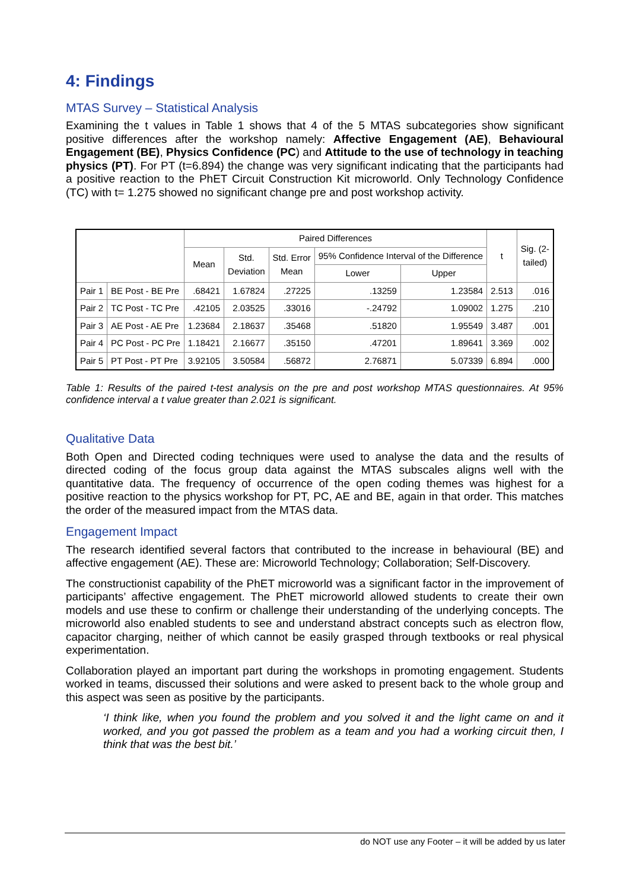4: Findings
MTAS Survey – Statistical Analysis
Examining the t values in Table 1 shows that 4 of the 5 MTAS subcategories show significant positive differences after the workshop namely: Affective Engagement (AE), Behavioural Engagement (BE), Physics Confidence (PC) and Attitude to the use of technology in teaching physics (PT). For PT (t=6.894) the change was very significant indicating that the participants had a positive reaction to the PhET Circuit Construction Kit microworld. Only Technology Confidence (TC) with t= 1.275 showed no significant change pre and post workshop activity.
| | | Paired Differences | | | | | t | Sig. (2- tailed) |
| --- | --- | --- | --- | --- | --- | --- | --- | --- |
| | | Mean | Std. Deviation | Std. Error Mean | 95% Confidence Interval of the Difference | | | |
| | | | | | Lower | Upper | | |
| Pair 1 | BE Post - BE Pre | .68421 | 1.67824 | .27225 | .13259 | 1.23584 | 2.513 | .016 |
| Pair 2 | TC Post - TC Pre | .42105 | 2.03525 | .33016 | -.24792 | 1.09002 | 1.275 | .210 |
| Pair 3 | AE Post - AE Pre | 1.23684 | 2.18637 | .35468 | .51820 | 1.95549 | 3.487 | .001 |
| Pair 4 | PC Post - PC Pre | 1.18421 | 2.16677 | .35150 | .47201 | 1.89641 | 3.369 | .002 |
| Pair 5 | PT Post - PT Pre | 3.92105 | 3.50584 | .56872 | 2.76871 | 5.07339 | 6.894 | .000 |
Table 1: Results of the paired t-test analysis on the pre and post workshop MTAS questionnaires. At 95% confidence interval a t value greater than 2.021 is significant.
Qualitative Data
Both Open and Directed coding techniques were used to analyse the data and the results of directed coding of the focus group data against the MTAS subscales aligns well with the quantitative data. The frequency of occurrence of the open coding themes was highest for a positive reaction to the physics workshop for PT, PC, AE and BE, again in that order. This matches the order of the measured impact from the MTAS data.
Engagement Impact
The research identified several factors that contributed to the increase in behavioural (BE) and affective engagement (AE). These are: Microworld Technology; Collaboration; Self-Discovery.
The constructionist capability of the PhET microworld was a significant factor in the improvement of participants’ affective engagement. The PhET microworld allowed students to create their own models and use these to confirm or challenge their understanding of the underlying concepts. The microworld also enabled students to see and understand abstract concepts such as electron flow, capacitor charging, neither of which cannot be easily grasped through textbooks or real physical experimentation.
Collaboration played an important part during the workshops in promoting engagement. Students worked in teams, discussed their solutions and were asked to present back to the whole group and this aspect was seen as positive by the participants.
‘I think like, when you found the problem and you solved it and the light came on and it worked, and you got passed the problem as a team and you had a working circuit then, I think that was the best bit.’
do NOT use any Footer – it will be added by us later